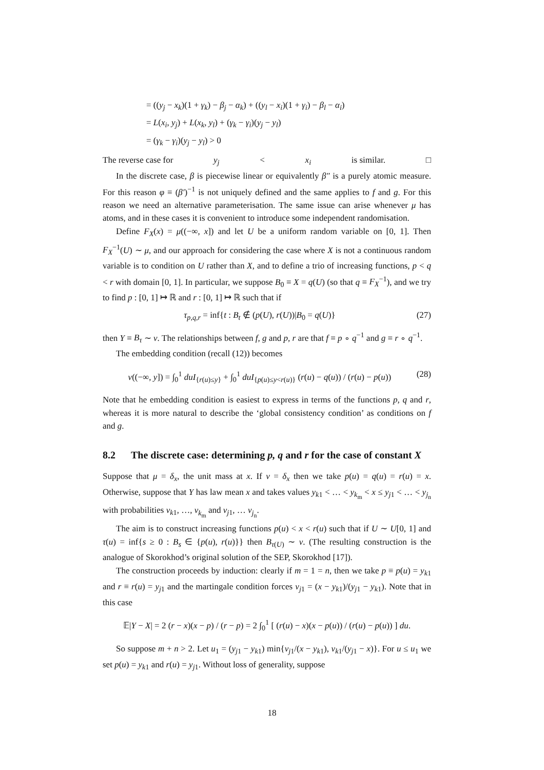= ((y<sub>j</sub> − x<sub>k</sub>)(1 + γ<sub>k</sub>) − β<sub>j</sub> − α<sub>k</sub>) + ((y<sub>l</sub> − x<sub>i</sub>)(1 + γ<sub>i</sub>) − β<sub>l</sub> − α<sub>i</sub>)
= L(x<sub>i</sub>, y<sub>j</sub>) + L(x<sub>k</sub>, y<sub>l</sub>) + (γ<sub>k</sub> − γ<sub>i</sub>)(y<sub>j</sub> − y<sub>l</sub>)
= (γ<sub>k</sub> − γ<sub>i</sub>)(y<sub>j</sub> − y<sub>l</sub>) > 0
The reverse case for y<sub>j</sub> < x<sub>i</sub> is similar. □
In the discrete case, β is piecewise linear or equivalently β″ is a purely atomic measure. For this reason φ ≡ (β′)<sup>−1</sup> is not uniquely defined and the same applies to f and g. For this reason we need an alternative parameterisation. The same issue can arise whenever μ has atoms, and in these cases it is convenient to introduce some independent randomisation.
Define F<sub>X</sub>(x) = μ((−∞, x]) and let U be a uniform random variable on [0, 1]. Then F<sub>X</sub><sup>−1</sup>(U) ∼ μ, and our approach for considering the case where X is not a continuous random variable is to condition on U rather than X, and to define a trio of increasing functions, p < q < r with domain [0, 1]. In particular, we suppose B<sub>0</sub> ≡ X = q(U) (so that q ≡ F<sub>X</sub><sup>−1</sup>), and we try to find p : [0, 1] ↦ ℝ and r : [0, 1] ↦ ℝ such that if
τ<sub>p,q,r</sub> = inf{t : B<sub>t</sub> ∉ (p(U), r(U))|B<sub>0</sub> = q(U)} (27)
then Y ≡ B<sub>τ</sub> ∼ ν. The relationships between f, g and p, r are that f ≡ p ∘ q<sup>−1</sup> and g ≡ r ∘ q<sup>−1</sup>.
The embedding condition (recall (12)) becomes
ν((−∞, y]) = ∫<sub>0</sub><sup>1</sup> duI<sub>{r(u)≤y}</sub> + ∫<sub>0</sub><sup>1</sup> duI<sub>{p(u)≤y<r(u)}</sub> (r(u) − q(u)) / (r(u) − p(u)) (28)
Note that he embedding condition is easiest to express in terms of the functions p, q and r, whereas it is more natural to describe the ‘global consistency condition’ as conditions on f and g.
8.2 The discrete case: determining p, q and r for the case of constant X
Suppose that μ = δ<sub>x</sub>, the unit mass at x. If ν = δ<sub>x</sub> then we take p(u) = q(u) = r(u) = x. Otherwise, suppose that Y has law mean x and takes values y<sub>k1</sub> < … < y<sub>k<sub>m</sub></sub> < x ≤ y<sub>j1</sub> < … < y<sub>j<sub>n</sub></sub> with probabilities ν<sub>k1</sub>, …, ν<sub>k<sub>m</sub></sub> and ν<sub>j1</sub>, … ν<sub>j<sub>n</sub></sub>.
The aim is to construct increasing functions p(u) < x < r(u) such that if U ∼ U[0, 1] and τ(u) = inf{s ≥ 0 : B<sub>s</sub> ∈ {p(u), r(u)}} then B<sub>τ(U)</sub> ∼ ν. (The resulting construction is the analogue of Skorokhod’s original solution of the SEP, Skorokhod [17]).
The construction proceeds by induction: clearly if m = 1 = n, then we take p ≡ p(u) = y<sub>k1</sub> and r ≡ r(u) = y<sub>j1</sub> and the martingale condition forces ν<sub>j1</sub> = (x − y<sub>k1</sub>)/(y<sub>j1</sub> − y<sub>k1</sub>). Note that in this case
𝔼|Y − X| = 2 (r − x)(x − p) / (r − p) = 2 ∫<sub>0</sub><sup>1</sup> [ (r(u) − x)(x − p(u)) / (r(u) − p(u)) ] du.
So suppose m + n > 2. Let u<sub>1</sub> = (y<sub>j1</sub> − y<sub>k1</sub>) min{ν<sub>j1</sub>/(x − y<sub>k1</sub>), ν<sub>k1</sub>/(y<sub>j1</sub> − x)}. For u ≤ u<sub>1</sub> we set p(u) = y<sub>k1</sub> and r(u) = y<sub>j1</sub>. Without loss of generality, suppose
18